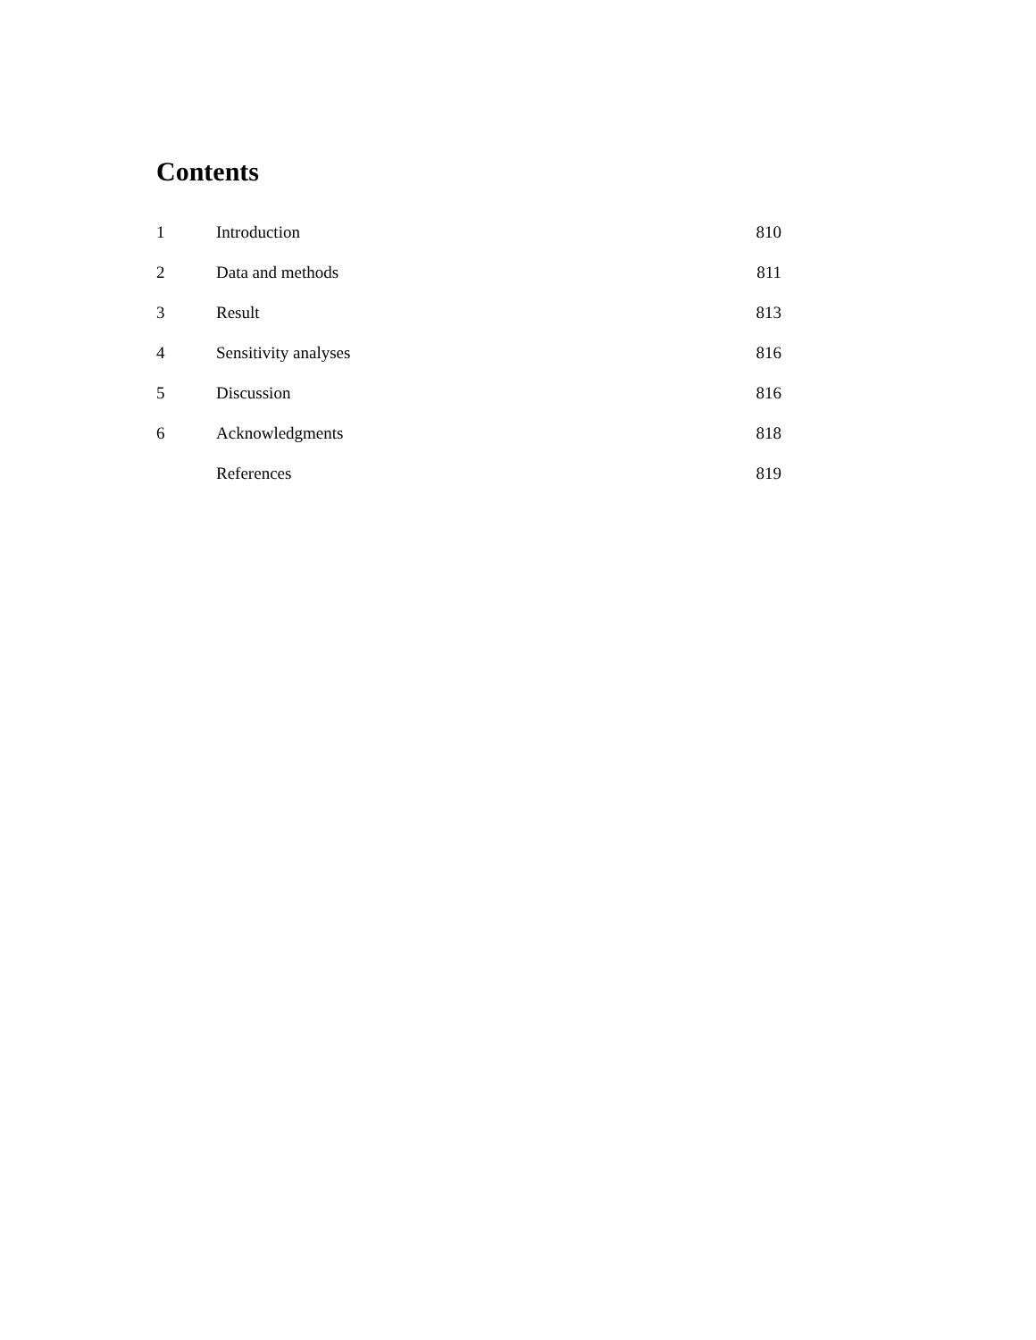Contents
| 1 | Introduction | 810 |
| 2 | Data and methods | 811 |
| 3 | Result | 813 |
| 4 | Sensitivity analyses | 816 |
| 5 | Discussion | 816 |
| 6 | Acknowledgments | 818 |
| | References | 819 |